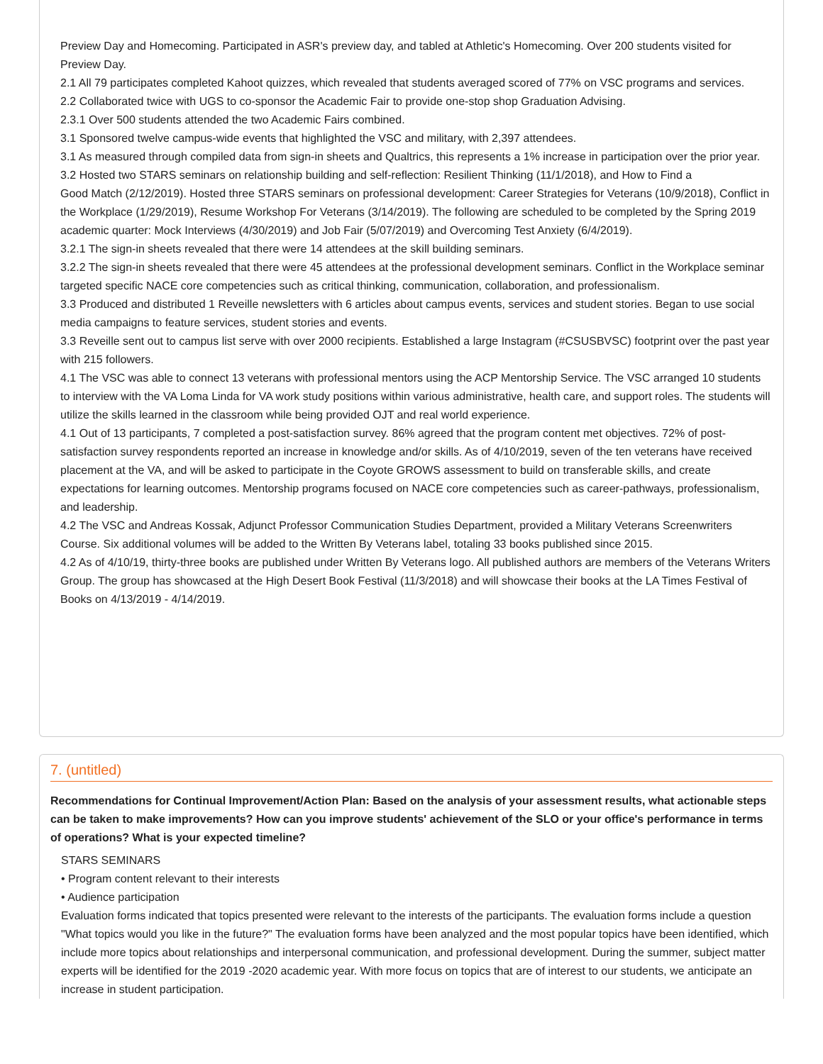Preview Day and Homecoming. Participated in ASR's preview day, and tabled at Athletic's Homecoming. Over 200 students visited for Preview Day.
2.1 All 79 participates completed Kahoot quizzes, which revealed that students averaged scored of 77% on VSC programs and services.
2.2 Collaborated twice with UGS to co-sponsor the Academic Fair to provide one-stop shop Graduation Advising.
2.3.1 Over 500 students attended the two Academic Fairs combined.
3.1 Sponsored twelve campus-wide events that highlighted the VSC and military, with 2,397 attendees.
3.1 As measured through compiled data from sign-in sheets and Qualtrics, this represents a 1% increase in participation over the prior year.
3.2 Hosted two STARS seminars on relationship building and self-reflection: Resilient Thinking (11/1/2018), and How to Find a
Good Match (2/12/2019). Hosted three STARS seminars on professional development: Career Strategies for Veterans (10/9/2018), Conflict in the Workplace (1/29/2019), Resume Workshop For Veterans (3/14/2019). The following are scheduled to be completed by the Spring 2019 academic quarter: Mock Interviews (4/30/2019) and Job Fair (5/07/2019) and Overcoming Test Anxiety (6/4/2019).
3.2.1 The sign-in sheets revealed that there were 14 attendees at the skill building seminars.
3.2.2 The sign-in sheets revealed that there were 45 attendees at the professional development seminars. Conflict in the Workplace seminar targeted specific NACE core competencies such as critical thinking, communication, collaboration, and professionalism.
3.3 Produced and distributed 1 Reveille newsletters with 6 articles about campus events, services and student stories. Began to use social media campaigns to feature services, student stories and events.
3.3 Reveille sent out to campus list serve with over 2000 recipients. Established a large Instagram (#CSUSBVSC) footprint over the past year with 215 followers.
4.1 The VSC was able to connect 13 veterans with professional mentors using the ACP Mentorship Service. The VSC arranged 10 students to interview with the VA Loma Linda for VA work study positions within various administrative, health care, and support roles. The students will utilize the skills learned in the classroom while being provided OJT and real world experience.
4.1 Out of 13 participants, 7 completed a post-satisfaction survey. 86% agreed that the program content met objectives. 72% of post-satisfaction survey respondents reported an increase in knowledge and/or skills. As of 4/10/2019, seven of the ten veterans have received placement at the VA, and will be asked to participate in the Coyote GROWS assessment to build on transferable skills, and create expectations for learning outcomes. Mentorship programs focused on NACE core competencies such as career-pathways, professionalism, and leadership.
4.2 The VSC and Andreas Kossak, Adjunct Professor Communication Studies Department, provided a Military Veterans Screenwriters Course. Six additional volumes will be added to the Written By Veterans label, totaling 33 books published since 2015.
4.2 As of 4/10/19, thirty-three books are published under Written By Veterans logo. All published authors are members of the Veterans Writers Group. The group has showcased at the High Desert Book Festival (11/3/2018) and will showcase their books at the LA Times Festival of Books on 4/13/2019 - 4/14/2019.
7. (untitled)
Recommendations for Continual Improvement/Action Plan: Based on the analysis of your assessment results, what actionable steps can be taken to make improvements? How can you improve students' achievement of the SLO or your office's performance in terms of operations? What is your expected timeline?
STARS SEMINARS
• Program content relevant to their interests
• Audience participation
Evaluation forms indicated that topics presented were relevant to the interests of the participants. The evaluation forms include a question "What topics would you like in the future?" The evaluation forms have been analyzed and the most popular topics have been identified, which include more topics about relationships and interpersonal communication, and professional development. During the summer, subject matter experts will be identified for the 2019 -2020 academic year. With more focus on topics that are of interest to our students, we anticipate an increase in student participation.